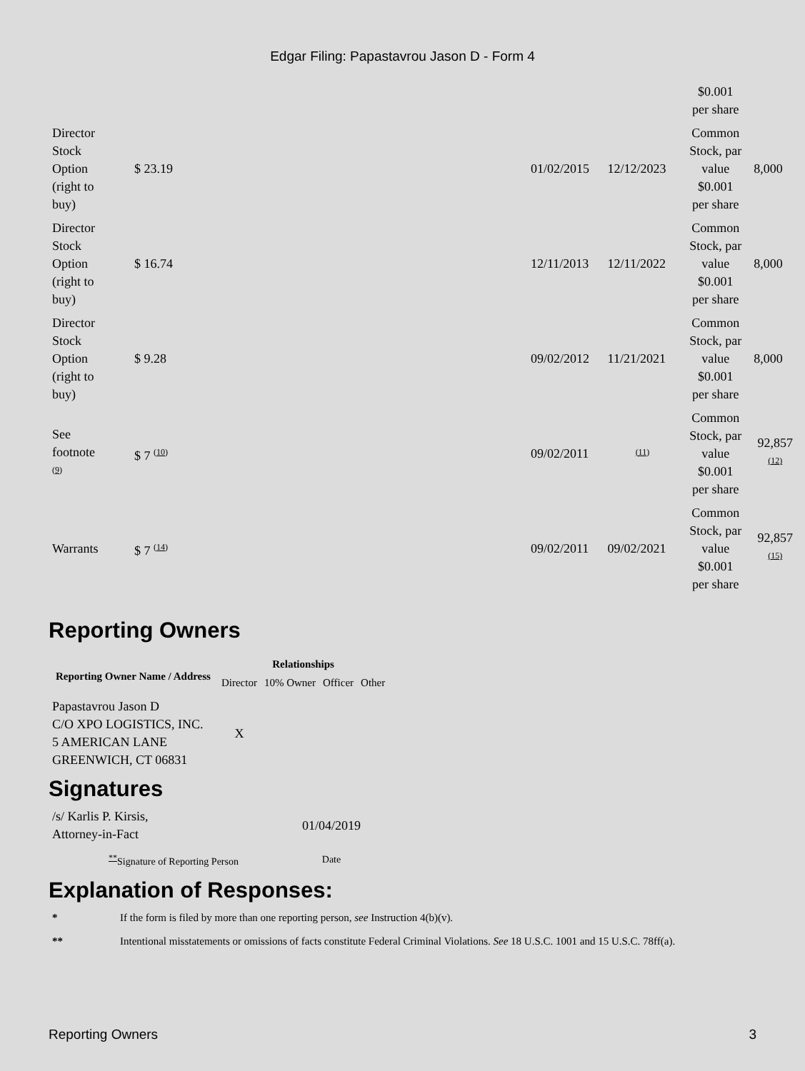Edgar Filing: Papastavrou Jason D - Form 4
| | | | | | $0.001 per share | |
| Director Stock Option (right to buy) | $ 23.19 | | 01/02/2015 | 12/12/2023 | Common Stock, par value $0.001 per share | 8,000 |
| Director Stock Option (right to buy) | $ 16.74 | | 12/11/2013 | 12/11/2022 | Common Stock, par value $0.001 per share | 8,000 |
| Director Stock Option (right to buy) | $ 9.28 | | 09/02/2012 | 11/21/2021 | Common Stock, par value $0.001 per share | 8,000 |
| See footnote <sup>(9)</sup> | $ 7 <sup>(10)</sup> | | 09/02/2011 | <sup>(11)</sup> | Common Stock, par value $0.001 per share | 92,857 <sup>(12)</sup> |
| Warrants | $ 7 <sup>(14)</sup> | | 09/02/2011 | 09/02/2021 | Common Stock, par value $0.001 per share | 92,857 <sup>(15)</sup> |
Reporting Owners
| Reporting Owner Name / Address | Relationships | | | |
| --- | --- | --- | --- | --- |
| | Director | 10% Owner | Officer | Other |
| Papastavrou Jason D C/O XPO LOGISTICS, INC. 5 AMERICAN LANE GREENWICH, CT 06831 | X | | | |
Signatures
| /s/ Karlis P. Kirsis, Attorney-in-Fact | 01/04/2019 |
| <sup>**</sup> Signature of Reporting Person | Date |
Explanation of Responses:
| * | If the form is filed by more than one reporting person, see Instruction 4(b)(v). |
| ** | Intentional misstatements or omissions of facts constitute Federal Criminal Violations. See 18 U.S.C. 1001 and 15 U.S.C. 78ff(a). |
Reporting Owners 3